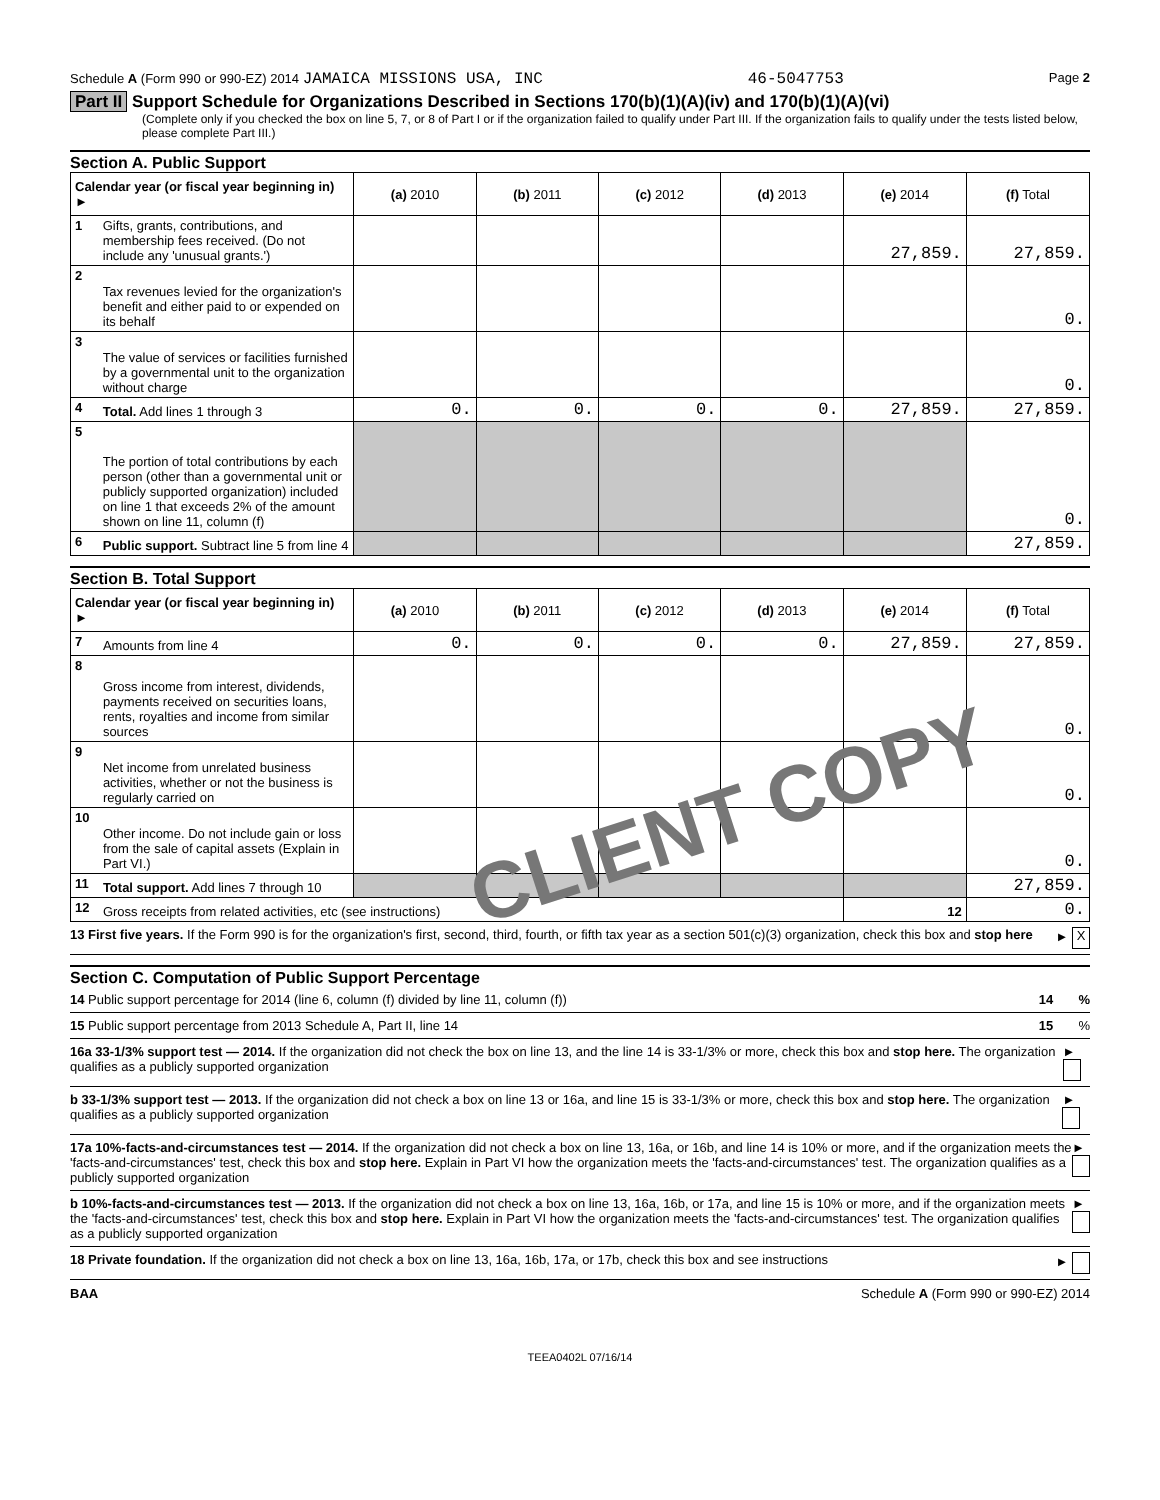Schedule A (Form 990 or 990-EZ) 2014 JAMAICA MISSIONS USA, INC 46-5047753 Page 2
Part II Support Schedule for Organizations Described in Sections 170(b)(1)(A)(iv) and 170(b)(1)(A)(vi)
(Complete only if you checked the box on line 5, 7, or 8 of Part I or if the organization failed to qualify under Part III. If the organization fails to qualify under the tests listed below, please complete Part III.)
Section A. Public Support
| Calendar year (or fiscal year beginning in) ► | | (a) 2010 | (b) 2011 | (c) 2012 | (d) 2013 | (e) 2014 | (f) Total |
| --- | --- | --- | --- | --- | --- | --- | --- |
| 1 | Gifts, grants, contributions, and membership fees received. (Do not include any 'unusual grants.') | | | | | 27,859. | 27,859. |
| 2 | Tax revenues levied for the organization's benefit and either paid to or expended on its behalf | | | | | | 0. |
| 3 | The value of services or facilities furnished by a governmental unit to the organization without charge | | | | | | 0. |
| 4 | Total. Add lines 1 through 3 | 0. | 0. | 0. | 0. | 27,859. | 27,859. |
| 5 | The portion of total contributions by each person (other than a governmental unit or publicly supported organization) included on line 1 that exceeds 2% of the amount shown on line 11, column (f) | | | | | | 0. |
| 6 | Public support. Subtract line 5 from line 4 | | | | | | 27,859. |
Section B. Total Support
| Calendar year (or fiscal year beginning in) ► | | (a) 2010 | (b) 2011 | (c) 2012 | (d) 2013 | (e) 2014 | (f) Total |
| --- | --- | --- | --- | --- | --- | --- | --- |
| 7 | Amounts from line 4 | 0. | 0. | 0. | 0. | 27,859. | 27,859. |
| 8 | Gross income from interest, dividends, payments received on securities loans, rents, royalties and income from similar sources | | | | | | 0. |
| 9 | Net income from unrelated business activities, whether or not the business is regularly carried on | | | | | | 0. |
| 10 | Other income. Do not include gain or loss from the sale of capital assets (Explain in Part VI.) | | | | | | 0. |
| 11 | Total support. Add lines 7 through 10 | | | | | | 27,859. |
| 12 | Gross receipts from related activities, etc (see instructions) | | | | | 12 | 0. |
13 First five years. If the Form 990 is for the organization's first, second, third, fourth, or fifth tax year as a section 501(c)(3) organization, check this box and stop here ► X
Section C. Computation of Public Support Percentage
14 Public support percentage for 2014 (line 6, column (f) divided by line 11, column (f)) 14 %
15 Public support percentage from 2013 Schedule A, Part II, line 14 15 %
16a 33-1/3% support test — 2014. If the organization did not check the box on line 13, and the line 14 is 33-1/3% or more, check this box and stop here. The organization qualifies as a publicly supported organization ►
b 33-1/3% support test — 2013. If the organization did not check a box on line 13 or 16a, and line 15 is 33-1/3% or more, check this box and stop here. The organization qualifies as a publicly supported organization ►
17a 10%-facts-and-circumstances test — 2014. If the organization did not check a box on line 13, 16a, or 16b, and line 14 is 10% or more, and if the organization meets the 'facts-and-circumstances' test, check this box and stop here. Explain in Part VI how the organization meets the 'facts-and-circumstances' test. The organization qualifies as a publicly supported organization ►
b 10%-facts-and-circumstances test — 2013. If the organization did not check a box on line 13, 16a, 16b, or 17a, and line 15 is 10% or more, and if the organization meets the 'facts-and-circumstances' test, check this box and stop here. Explain in Part VI how the organization meets the 'facts-and-circumstances' test. The organization qualifies as a publicly supported organization ►
18 Private foundation. If the organization did not check a box on line 13, 16a, 16b, 17a, or 17b, check this box and see instructions ►
BAA Schedule A (Form 990 or 990-EZ) 2014
TEEA0402L 07/16/14
CLIENT COPY